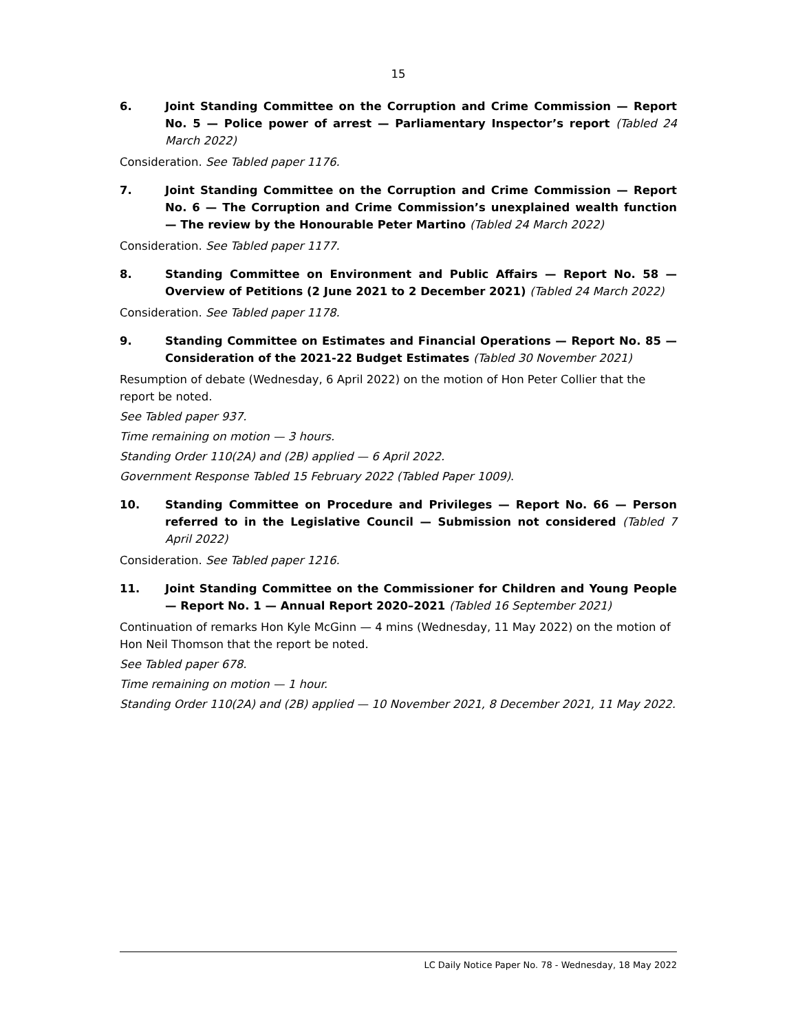15
6. Joint Standing Committee on the Corruption and Crime Commission — Report No. 5 — Police power of arrest — Parliamentary Inspector’s report (Tabled 24 March 2022)
Consideration. See Tabled paper 1176.
7. Joint Standing Committee on the Corruption and Crime Commission — Report No. 6 — The Corruption and Crime Commission’s unexplained wealth function — The review by the Honourable Peter Martino (Tabled 24 March 2022)
Consideration. See Tabled paper 1177.
8. Standing Committee on Environment and Public Affairs — Report No. 58 — Overview of Petitions (2 June 2021 to 2 December 2021) (Tabled 24 March 2022)
Consideration. See Tabled paper 1178.
9. Standing Committee on Estimates and Financial Operations — Report No. 85 — Consideration of the 2021-22 Budget Estimates (Tabled 30 November 2021)
Resumption of debate (Wednesday, 6 April 2022) on the motion of Hon Peter Collier that the report be noted.
See Tabled paper 937.
Time remaining on motion — 3 hours.
Standing Order 110(2A) and (2B) applied — 6 April 2022.
Government Response Tabled 15 February 2022 (Tabled Paper 1009).
10. Standing Committee on Procedure and Privileges — Report No. 66 — Person referred to in the Legislative Council — Submission not considered (Tabled 7 April 2022)
Consideration. See Tabled paper 1216.
11. Joint Standing Committee on the Commissioner for Children and Young People — Report No. 1 — Annual Report 2020–2021 (Tabled 16 September 2021)
Continuation of remarks Hon Kyle McGinn — 4 mins (Wednesday, 11 May 2022) on the motion of Hon Neil Thomson that the report be noted.
See Tabled paper 678.
Time remaining on motion — 1 hour.
Standing Order 110(2A) and (2B) applied — 10 November 2021, 8 December 2021, 11 May 2022.
LC Daily Notice Paper No. 78 - Wednesday, 18 May 2022